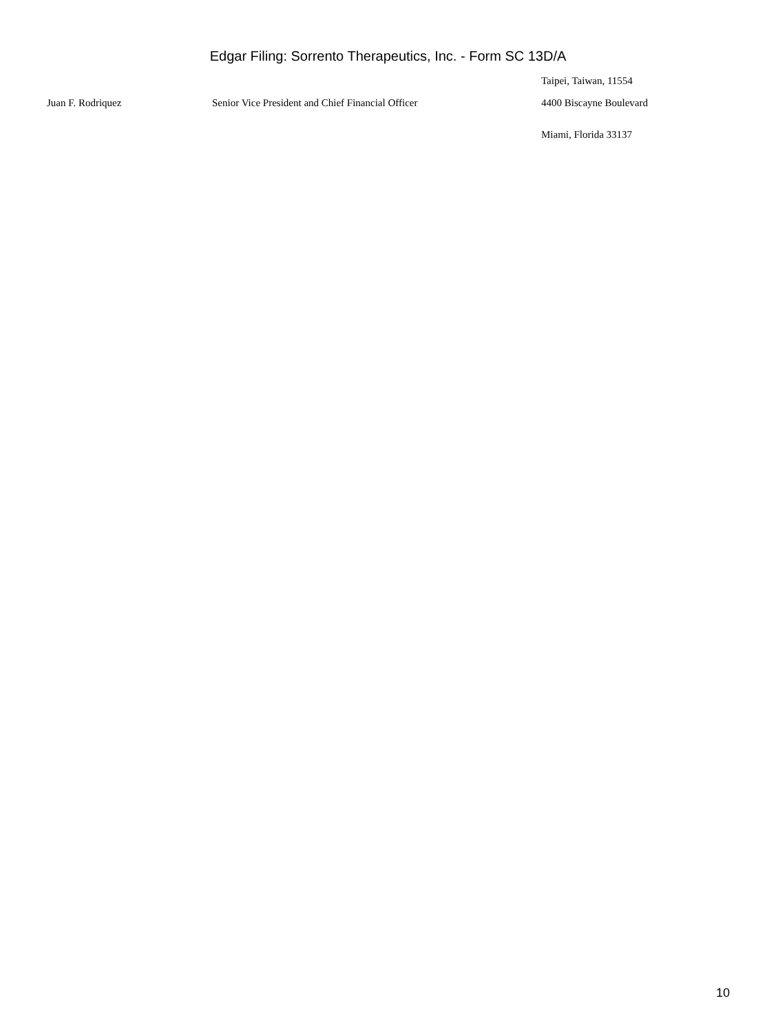Edgar Filing: Sorrento Therapeutics, Inc. - Form SC 13D/A
| | | Taipei, Taiwan, 11554 |
| Juan F. Rodriquez | Senior Vice President and Chief Financial Officer | 4400 Biscayne Boulevard |
| | | Miami, Florida 33137 |
10